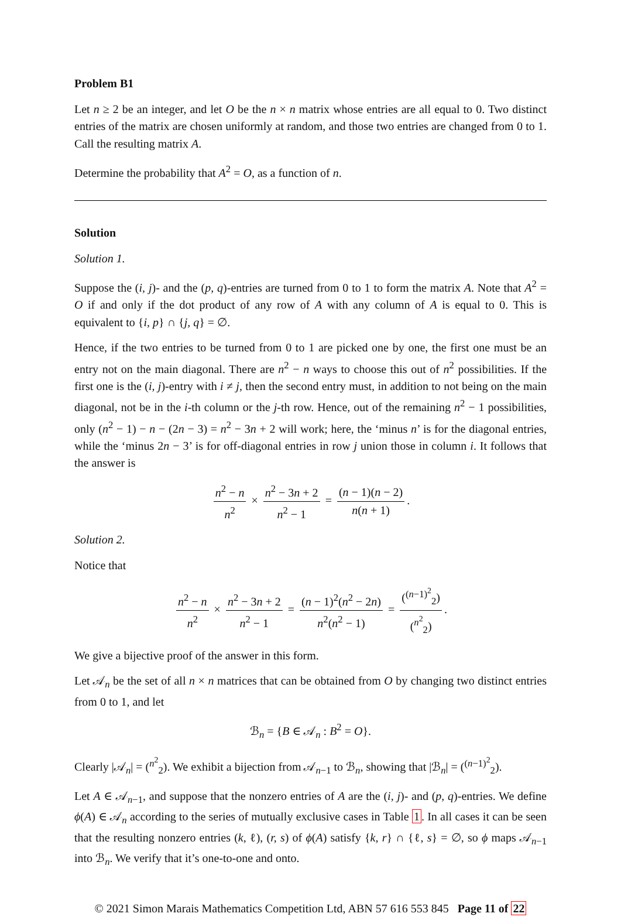Problem B1
Let n ≥ 2 be an integer, and let O be the n × n matrix whose entries are all equal to 0. Two distinct entries of the matrix are chosen uniformly at random, and those two entries are changed from 0 to 1. Call the resulting matrix A.
Determine the probability that A<sup>2</sup> = O, as a function of n.
Solution
Solution 1.
Suppose the (i, j)- and the (p, q)-entries are turned from 0 to 1 to form the matrix A. Note that A<sup>2</sup> = O if and only if the dot product of any row of A with any column of A is equal to 0. This is equivalent to {i, p} ∩ {j, q} = ∅.
Hence, if the two entries to be turned from 0 to 1 are picked one by one, the first one must be an entry not on the main diagonal. There are n<sup>2</sup> − n ways to choose this out of n<sup>2</sup> possibilities. If the first one is the (i, j)-entry with i ≠ j, then the second entry must, in addition to not being on the main diagonal, not be in the i-th column or the j-th row. Hence, out of the remaining n<sup>2</sup> − 1 possibilities, only (n<sup>2</sup> − 1) − n − (2n − 3) = n<sup>2</sup> − 3n + 2 will work; here, the ‘minus n’ is for the diagonal entries, while the ‘minus 2n − 3’ is for off-diagonal entries in row j union those in column i. It follows that the answer is
n<sup>2</sup> − n n<sup>2</sup> × n<sup>2</sup> − 3n + 2 n<sup>2</sup> − 1 = (n − 1)(n − 2) n(n + 1).
Solution 2.
Notice that
n<sup>2</sup> − n n<sup>2</sup> × n<sup>2</sup> − 3n + 2 n<sup>2</sup> − 1 = (n − 1)<sup>2</sup>(n<sup>2</sup> − 2n) n<sup>2</sup>(n<sup>2</sup> − 1) = (<sup>(n−1)<sup>2</sup></sup><sub>2</sub>) (<sup>n<sup>2</sup></sup><sub>2</sub>).
We give a bijective proof of the answer in this form.
Let 𝒜<sub>n</sub> be the set of all n × n matrices that can be obtained from O by changing two distinct entries from 0 to 1, and let
ℬ<sub>n</sub> = {B ∈ 𝒜<sub>n</sub> : B<sup>2</sup> = O}.
Clearly |𝒜<sub>n</sub>| = (<sup>n<sup>2</sup></sup><sub>2</sub>). We exhibit a bijection from 𝒜<sub>n−1</sub> to ℬ<sub>n</sub>, showing that |ℬ<sub>n</sub>| = (<sup>(n−1)<sup>2</sup></sup><sub>2</sub>).
Let A ∈ 𝒜<sub>n−1</sub>, and suppose that the nonzero entries of A are the (i, j)- and (p, q)-entries. We define ϕ(A) ∈ 𝒜<sub>n</sub> according to the series of mutually exclusive cases in Table 1. In all cases it can be seen that the resulting nonzero entries (k, ℓ), (r, s) of ϕ(A) satisfy {k, r} ∩ {ℓ, s} = ∅, so ϕ maps 𝒜<sub>n−1</sub> into ℬ<sub>n</sub>. We verify that it’s one-to-one and onto.
© 2021 Simon Marais Mathematics Competition Ltd, ABN 57 616 553 845 Page 11 of 22